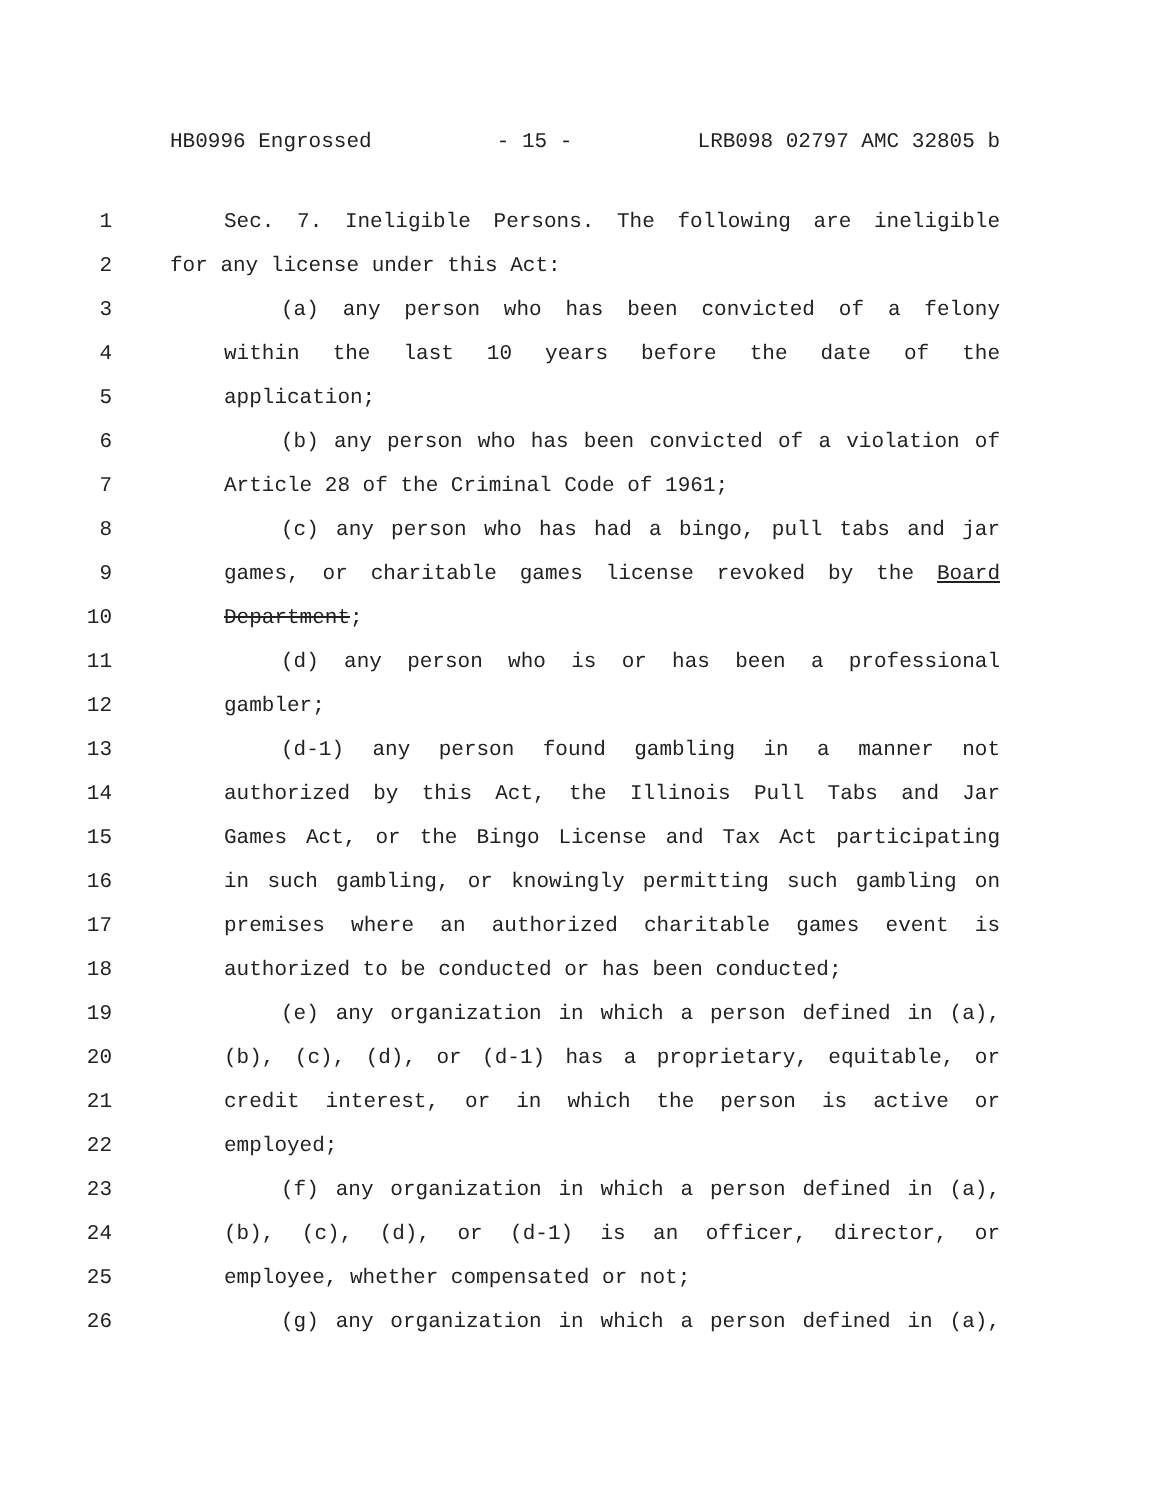HB0996 Engrossed - 15 - LRB098 02797 AMC 32805 b
1 Sec. 7. Ineligible Persons. The following are ineligible
2 for any license under this Act:
3 (a) any person who has been convicted of a felony
4 within the last 10 years before the date of the
5 application;
6 (b) any person who has been convicted of a violation of
7 Article 28 of the Criminal Code of 1961;
8 (c) any person who has had a bingo, pull tabs and jar
9 games, or charitable games license revoked by the Board
10 Department;
11 (d) any person who is or has been a professional
12 gambler;
13 (d-1) any person found gambling in a manner not
14 authorized by this Act, the Illinois Pull Tabs and Jar
15 Games Act, or the Bingo License and Tax Act participating
16 in such gambling, or knowingly permitting such gambling on
17 premises where an authorized charitable games event is
18 authorized to be conducted or has been conducted;
19 (e) any organization in which a person defined in (a),
20 (b), (c), (d), or (d-1) has a proprietary, equitable, or
21 credit interest, or in which the person is active or
22 employed;
23 (f) any organization in which a person defined in (a),
24 (b), (c), (d), or (d-1) is an officer, director, or
25 employee, whether compensated or not;
26 (g) any organization in which a person defined in (a),